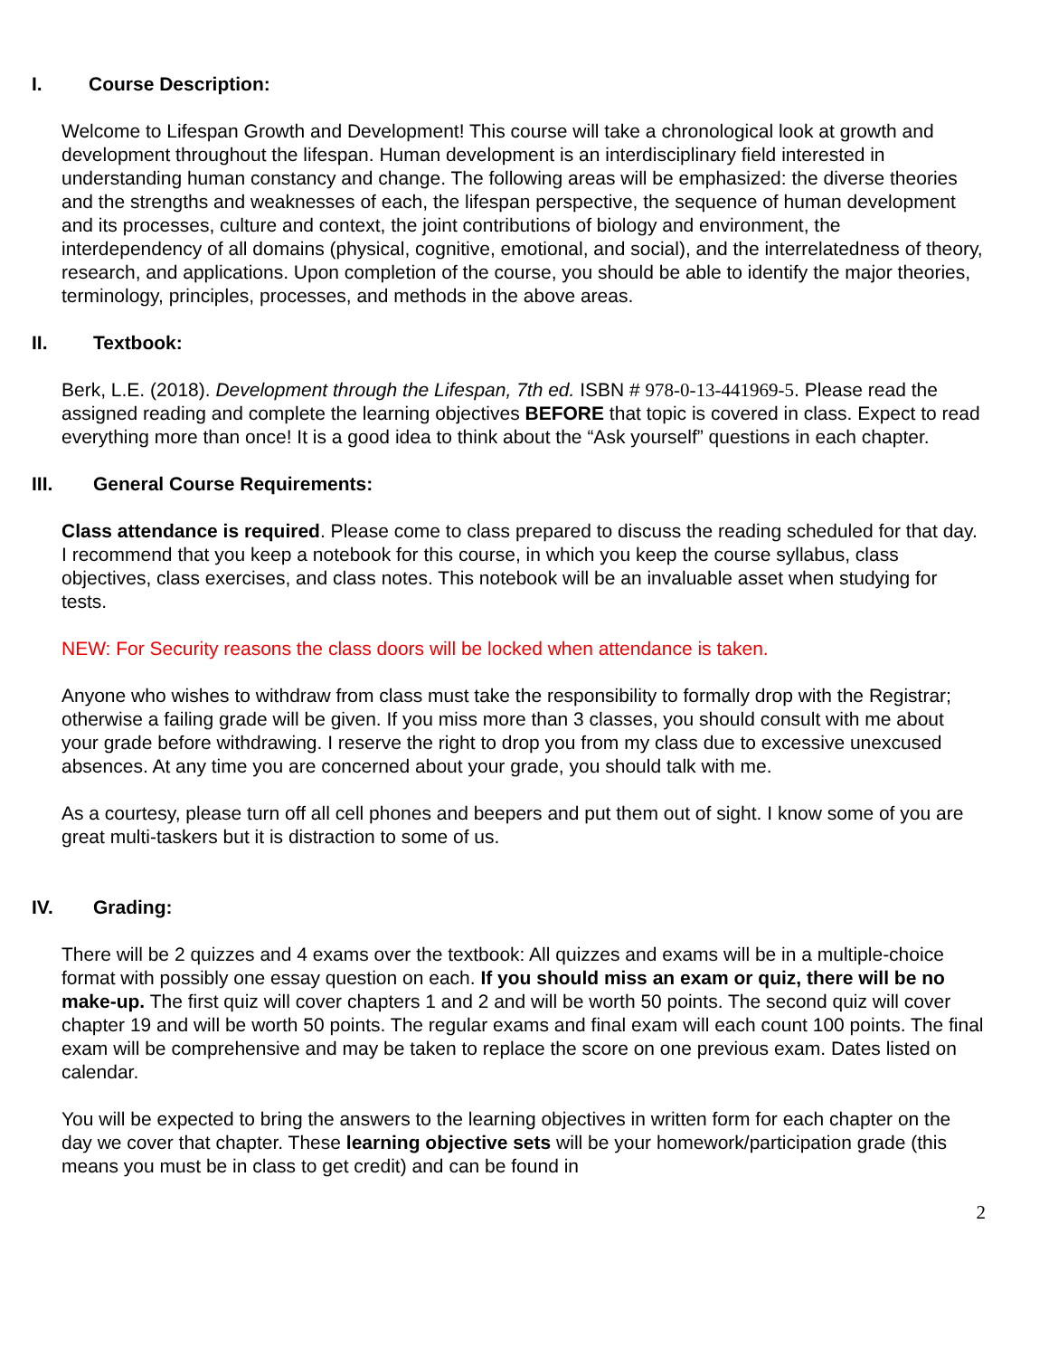I. Course Description:
Welcome to Lifespan Growth and Development! This course will take a chronological look at growth and development throughout the lifespan. Human development is an interdisciplinary field interested in understanding human constancy and change. The following areas will be emphasized: the diverse theories and the strengths and weaknesses of each, the lifespan perspective, the sequence of human development and its processes, culture and context, the joint contributions of biology and environment, the interdependency of all domains (physical, cognitive, emotional, and social), and the interrelatedness of theory, research, and applications. Upon completion of the course, you should be able to identify the major theories, terminology, principles, processes, and methods in the above areas.
II. Textbook:
Berk, L.E. (2018). Development through the Lifespan, 7th ed. ISBN # 978-0-13-441969-5. Please read the assigned reading and complete the learning objectives BEFORE that topic is covered in class. Expect to read everything more than once! It is a good idea to think about the “Ask yourself” questions in each chapter.
III. General Course Requirements:
Class attendance is required. Please come to class prepared to discuss the reading scheduled for that day. I recommend that you keep a notebook for this course, in which you keep the course syllabus, class objectives, class exercises, and class notes. This notebook will be an invaluable asset when studying for tests.
NEW: For Security reasons the class doors will be locked when attendance is taken.
Anyone who wishes to withdraw from class must take the responsibility to formally drop with the Registrar; otherwise a failing grade will be given. If you miss more than 3 classes, you should consult with me about your grade before withdrawing. I reserve the right to drop you from my class due to excessive unexcused absences. At any time you are concerned about your grade, you should talk with me.
As a courtesy, please turn off all cell phones and beepers and put them out of sight. I know some of you are great multi-taskers but it is distraction to some of us.
IV. Grading:
There will be 2 quizzes and 4 exams over the textbook: All quizzes and exams will be in a multiple-choice format with possibly one essay question on each. If you should miss an exam or quiz, there will be no make-up. The first quiz will cover chapters 1 and 2 and will be worth 50 points. The second quiz will cover chapter 19 and will be worth 50 points. The regular exams and final exam will each count 100 points. The final exam will be comprehensive and may be taken to replace the score on one previous exam. Dates listed on calendar.
You will be expected to bring the answers to the learning objectives in written form for each chapter on the day we cover that chapter. These learning objective sets will be your homework/participation grade (this means you must be in class to get credit) and can be found in
2